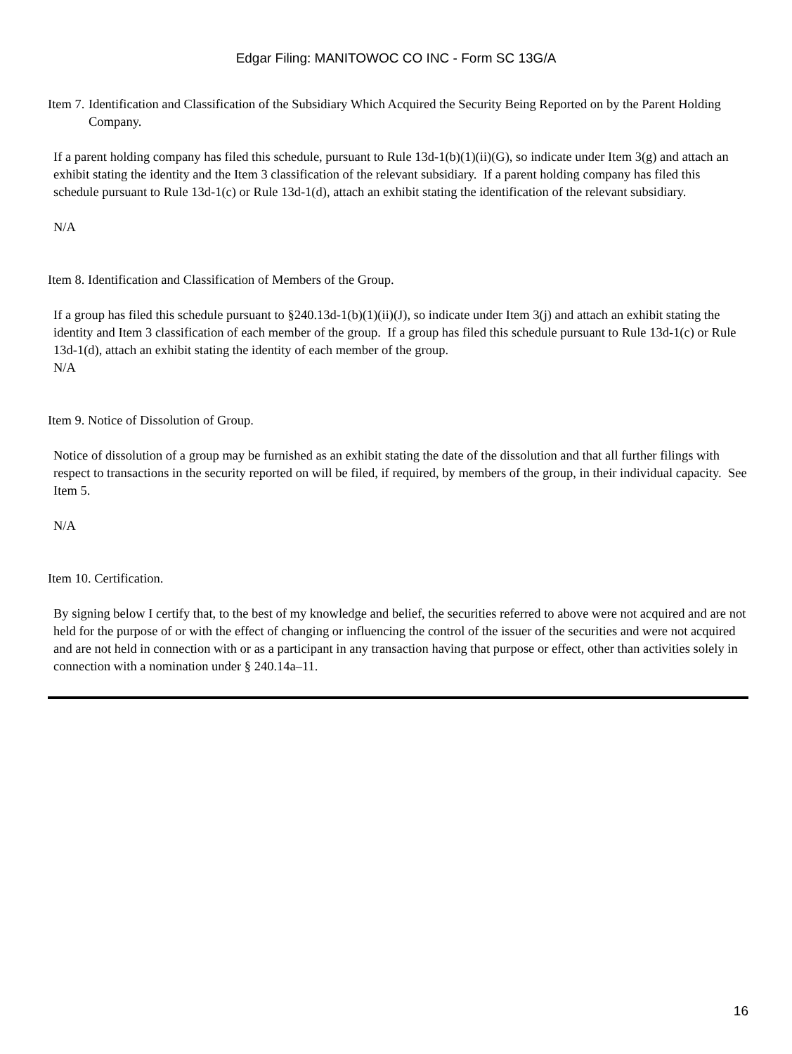Edgar Filing: MANITOWOC CO INC - Form SC 13G/A
Item 7.
Identification and Classification of the Subsidiary Which Acquired the Security Being Reported on by the Parent Holding Company.
If a parent holding company has filed this schedule, pursuant to Rule 13d-1(b)(1)(ii)(G), so indicate under Item 3(g) and attach an exhibit stating the identity and the Item 3 classification of the relevant subsidiary. If a parent holding company has filed this schedule pursuant to Rule 13d-1(c) or Rule 13d-1(d), attach an exhibit stating the identification of the relevant subsidiary.
N/A
Item 8. Identification and Classification of Members of the Group.
If a group has filed this schedule pursuant to §240.13d-1(b)(1)(ii)(J), so indicate under Item 3(j) and attach an exhibit stating the identity and Item 3 classification of each member of the group. If a group has filed this schedule pursuant to Rule 13d-1(c) or Rule 13d-1(d), attach an exhibit stating the identity of each member of the group.
N/A
Item 9. Notice of Dissolution of Group.
Notice of dissolution of a group may be furnished as an exhibit stating the date of the dissolution and that all further filings with respect to transactions in the security reported on will be filed, if required, by members of the group, in their individual capacity. See Item 5.
N/A
Item 10. Certification.
By signing below I certify that, to the best of my knowledge and belief, the securities referred to above were not acquired and are not held for the purpose of or with the effect of changing or influencing the control of the issuer of the securities and were not acquired and are not held in connection with or as a participant in any transaction having that purpose or effect, other than activities solely in connection with a nomination under § 240.14a–11.
16